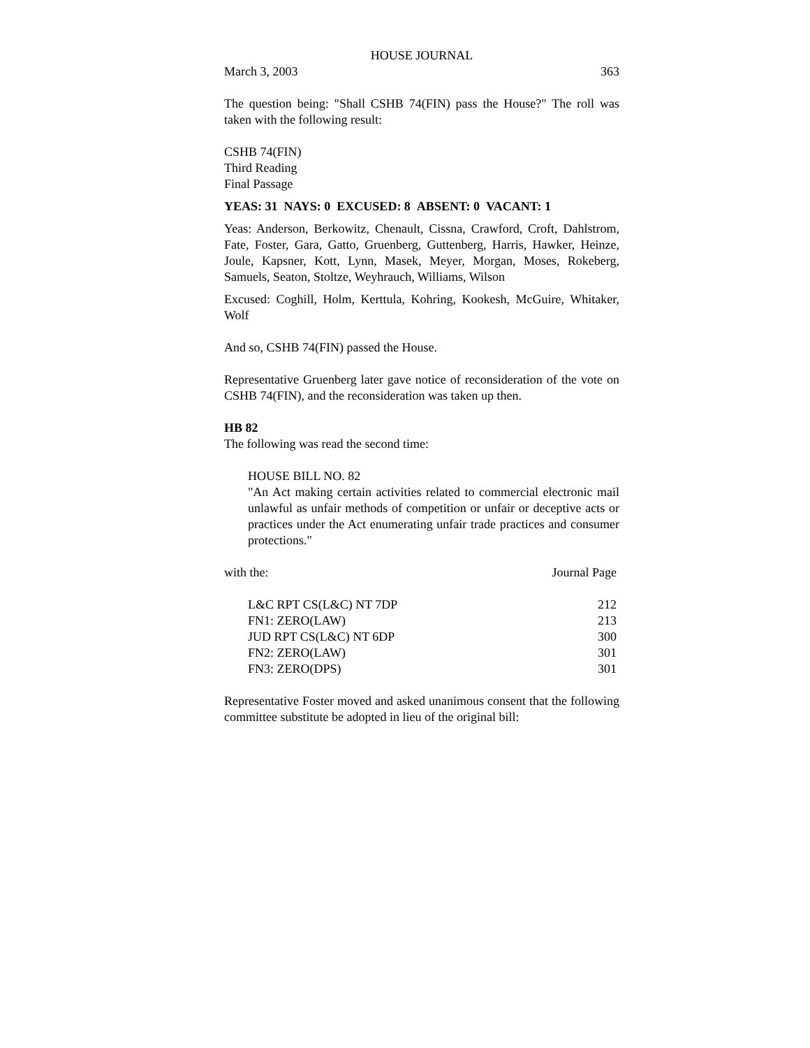HOUSE JOURNAL
March 3, 2003 363
The question being: "Shall CSHB 74(FIN) pass the House?" The roll was taken with the following result:
CSHB 74(FIN)
Third Reading
Final Passage
YEAS: 31 NAYS: 0 EXCUSED: 8 ABSENT: 0 VACANT: 1
Yeas: Anderson, Berkowitz, Chenault, Cissna, Crawford, Croft, Dahlstrom, Fate, Foster, Gara, Gatto, Gruenberg, Guttenberg, Harris, Hawker, Heinze, Joule, Kapsner, Kott, Lynn, Masek, Meyer, Morgan, Moses, Rokeberg, Samuels, Seaton, Stoltze, Weyhrauch, Williams, Wilson
Excused: Coghill, Holm, Kerttula, Kohring, Kookesh, McGuire, Whitaker, Wolf
And so, CSHB 74(FIN) passed the House.
Representative Gruenberg later gave notice of reconsideration of the vote on CSHB 74(FIN), and the reconsideration was taken up then.
HB 82
The following was read the second time:
HOUSE BILL NO. 82
"An Act making certain activities related to commercial electronic mail unlawful as unfair methods of competition or unfair or deceptive acts or practices under the Act enumerating unfair trade practices and consumer protections."
with the: Journal Page
| L&C RPT CS(L&C) NT 7DP | 212 |
| FN1: ZERO(LAW) | 213 |
| JUD RPT CS(L&C) NT 6DP | 300 |
| FN2: ZERO(LAW) | 301 |
| FN3: ZERO(DPS) | 301 |
Representative Foster moved and asked unanimous consent that the following committee substitute be adopted in lieu of the original bill: